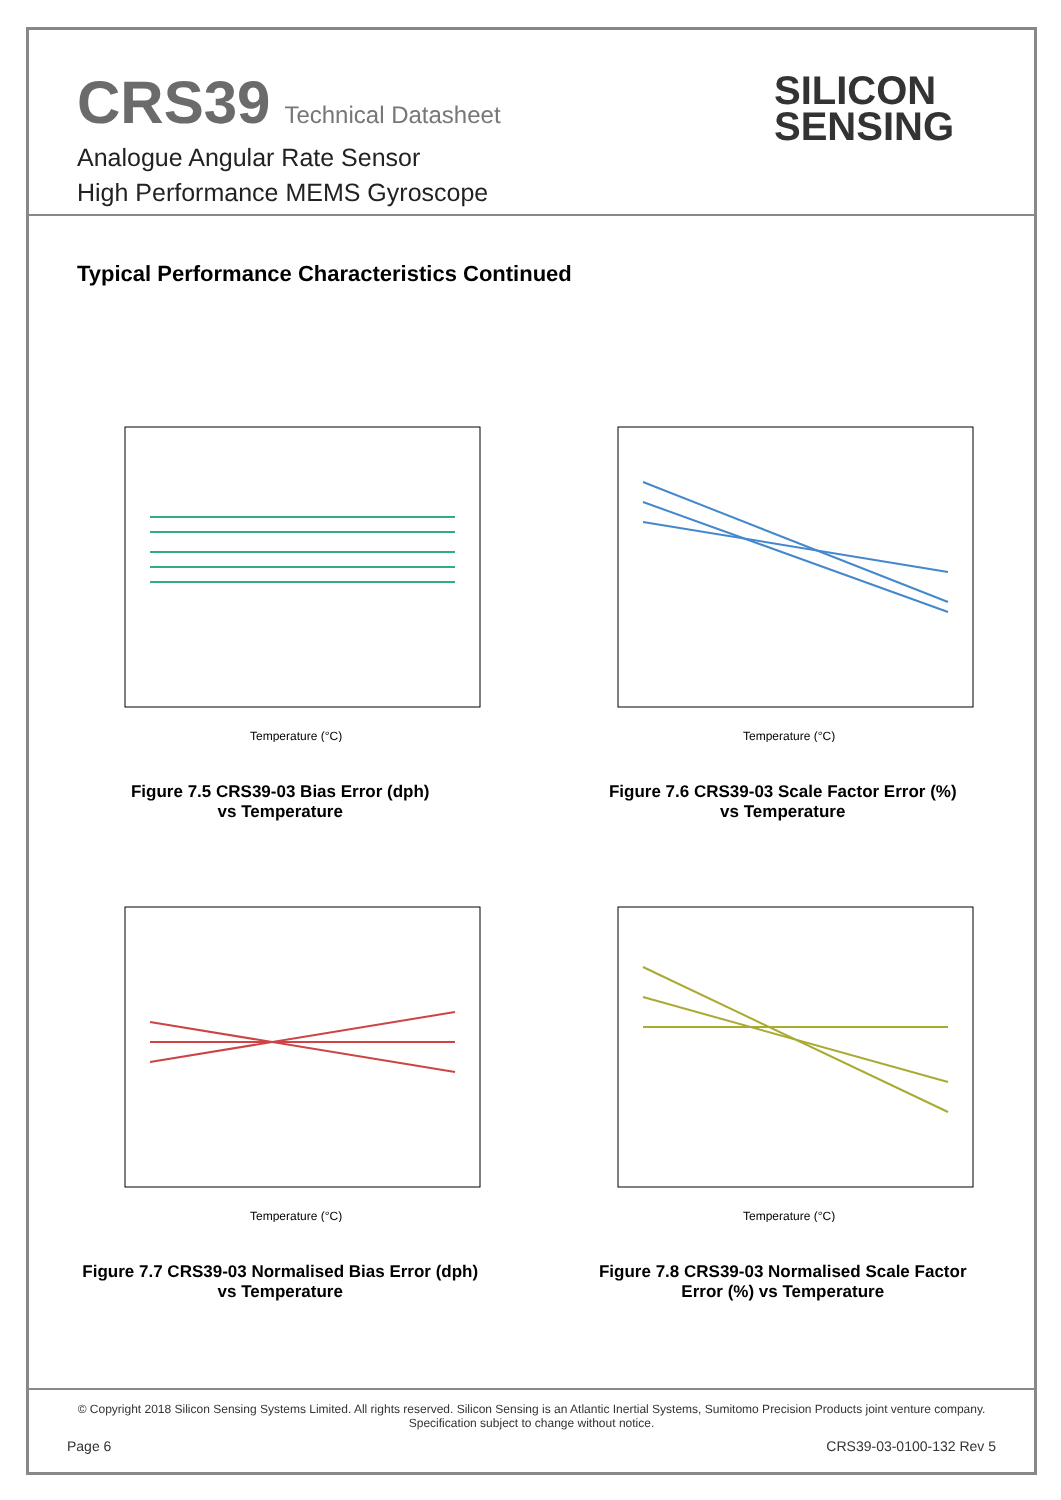CRS39 Technical Datasheet
Analogue Angular Rate Sensor
High Performance MEMS Gyroscope
SILICON
SENSING
Typical Performance Characteristics Continued
Temperature (°C)
Figure 7.5 CRS39-03 Bias Error (dph)
vs Temperature
Temperature (°C)
Figure 7.6 CRS39-03 Scale Factor Error (%)
vs Temperature
Temperature (°C)
Figure 7.7 CRS39-03 Normalised Bias Error (dph)
vs Temperature
Temperature (°C)
Figure 7.8 CRS39-03 Normalised Scale Factor
Error (%) vs Temperature
© Copyright 2018 Silicon Sensing Systems Limited. All rights reserved. Silicon Sensing is an Atlantic Inertial Systems, Sumitomo Precision Products joint venture company.
Specification subject to change without notice.
Page 6 CRS39-03-0100-132 Rev 5